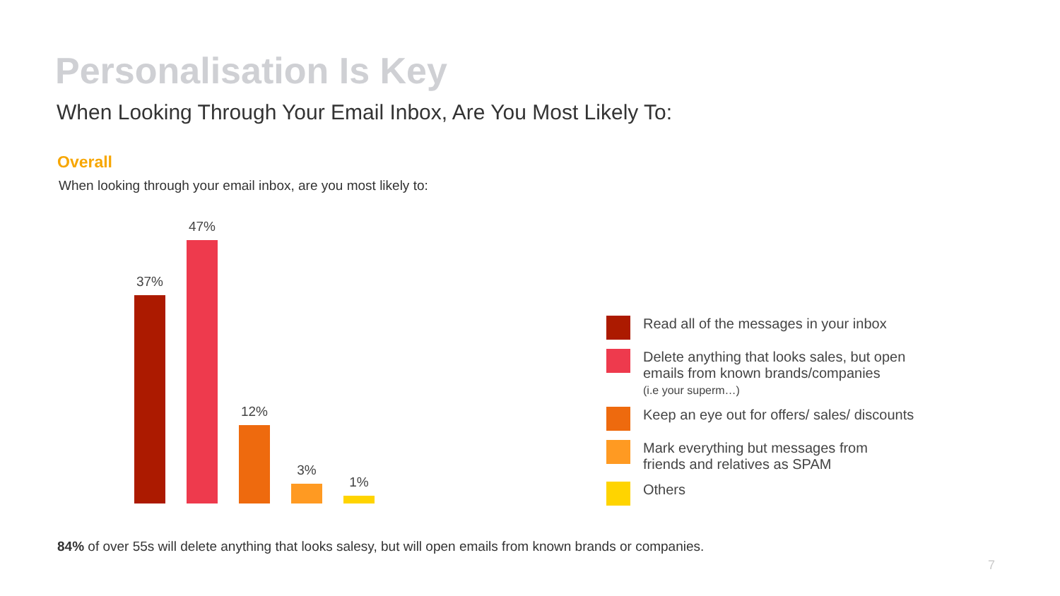Personalisation Is Key
When Looking Through Your Email Inbox, Are You Most Likely To:
Overall
When looking through your email inbox, are you most likely to:
37%
47%
12%
3%
1%
Read all of the messages in your inbox
Delete anything that looks sales, but open emails from known brands/companies
(i.e your superm…)
Keep an eye out for offers/ sales/ discounts
Mark everything but messages from
friends and relatives as SPAM
Others
84% of over 55s will delete anything that looks salesy, but will open emails from known brands or companies.
7